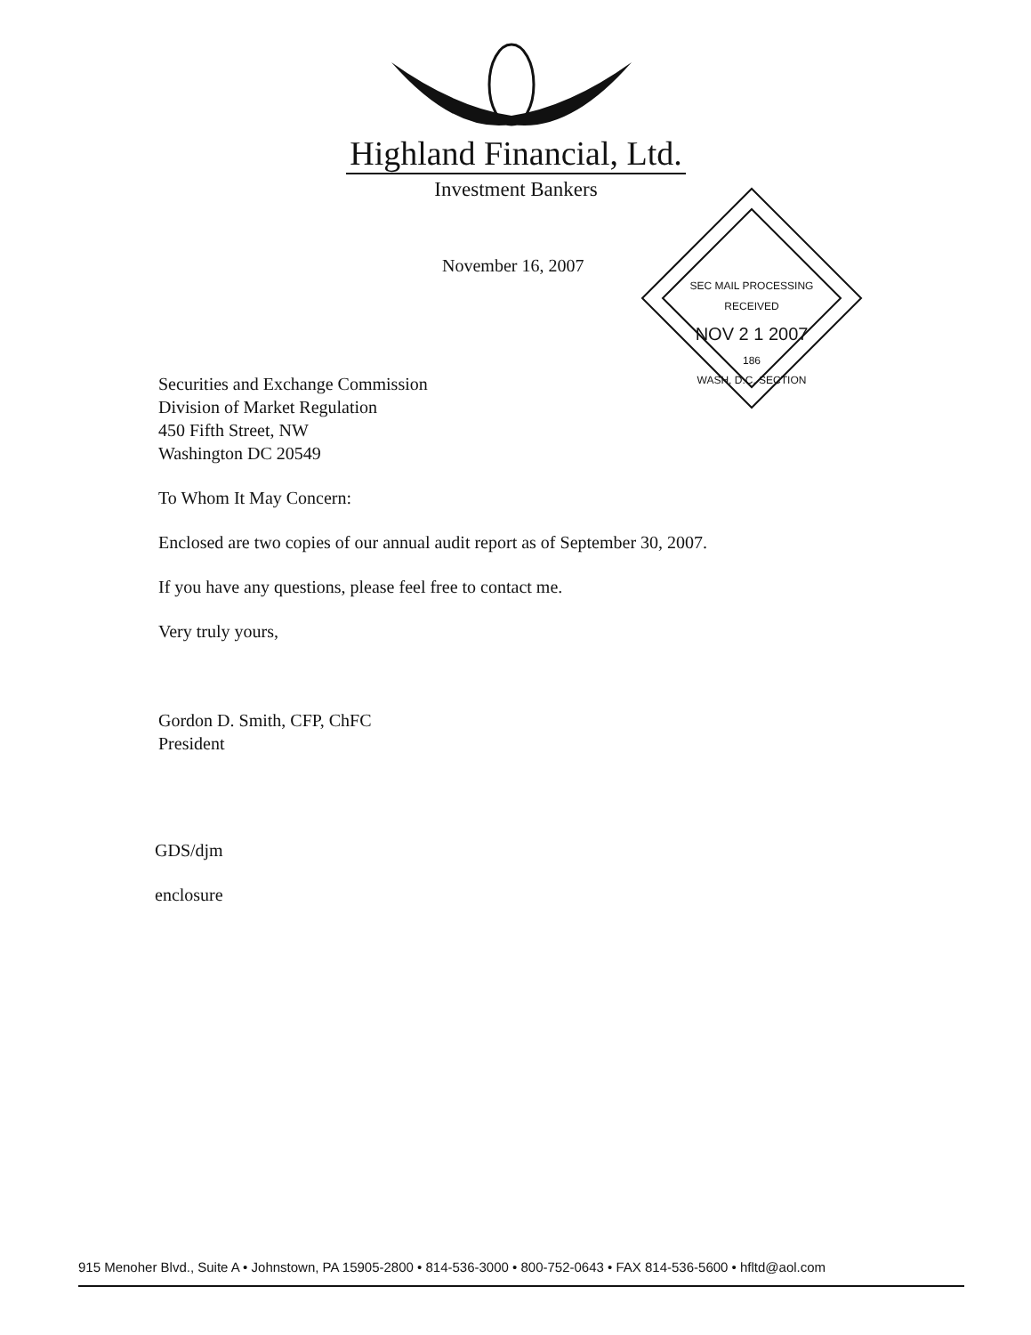Highland Financial, Ltd.
Investment Bankers
November 16, 2007
SEC MAIL PROCESSING
RECEIVED
NOV 2 1 2007
186
WASH, D.C. SECTION
Securities and Exchange Commission
Division of Market Regulation
450 Fifth Street, NW
Washington DC 20549
To Whom It May Concern:
Enclosed are two copies of our annual audit report as of September 30, 2007.
If you have any questions, please feel free to contact me.
Very truly yours,
Gordon D. Smith, CFP, ChFC
President
GDS/djm
enclosure
915 Menoher Blvd., Suite A • Johnstown, PA 15905-2800 • 814-536-3000 • 800-752-0643 • FAX 814-536-5600 • hfltd@aol.com